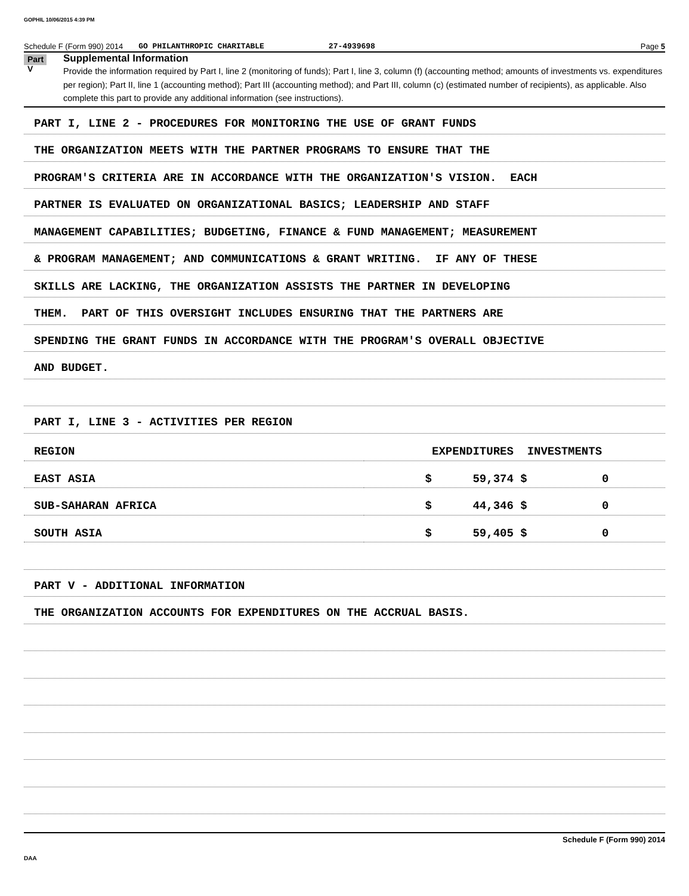GOPHIL 10/06/2015 4:39 PM
Schedule F (Form 990) 2014 GO PHILANTHROPIC CHARITABLE 27-4939698 Page 5
Part V
Supplemental Information
Provide the information required by Part I, line 2 (monitoring of funds); Part I, line 3, column (f) (accounting method; amounts of investments vs. expenditures per region); Part II, line 1 (accounting method); Part III (accounting method); and Part III, column (c) (estimated number of recipients), as applicable. Also complete this part to provide any additional information (see instructions).
PART I, LINE 2 - PROCEDURES FOR MONITORING THE USE OF GRANT FUNDS
THE ORGANIZATION MEETS WITH THE PARTNER PROGRAMS TO ENSURE THAT THE
PROGRAM'S CRITERIA ARE IN ACCORDANCE WITH THE ORGANIZATION'S VISION. EACH
PARTNER IS EVALUATED ON ORGANIZATIONAL BASICS; LEADERSHIP AND STAFF
MANAGEMENT CAPABILITIES; BUDGETING, FINANCE & FUND MANAGEMENT; MEASUREMENT
& PROGRAM MANAGEMENT; AND COMMUNICATIONS & GRANT WRITING. IF ANY OF THESE
SKILLS ARE LACKING, THE ORGANIZATION ASSISTS THE PARTNER IN DEVELOPING
THEM. PART OF THIS OVERSIGHT INCLUDES ENSURING THAT THE PARTNERS ARE
SPENDING THE GRANT FUNDS IN ACCORDANCE WITH THE PROGRAM'S OVERALL OBJECTIVE
AND BUDGET.
PART I, LINE 3 - ACTIVITIES PER REGION
| REGION | EXPENDITURES INVESTMENTS |
| EAST ASIA | $ 59,374 $ 0 |
| SUB-SAHARAN AFRICA | $ 44,346 $ 0 |
| SOUTH ASIA | $ 59,405 $ 0 |
PART V - ADDITIONAL INFORMATION
THE ORGANIZATION ACCOUNTS FOR EXPENDITURES ON THE ACCRUAL BASIS.
Schedule F (Form 990) 2014
DAA